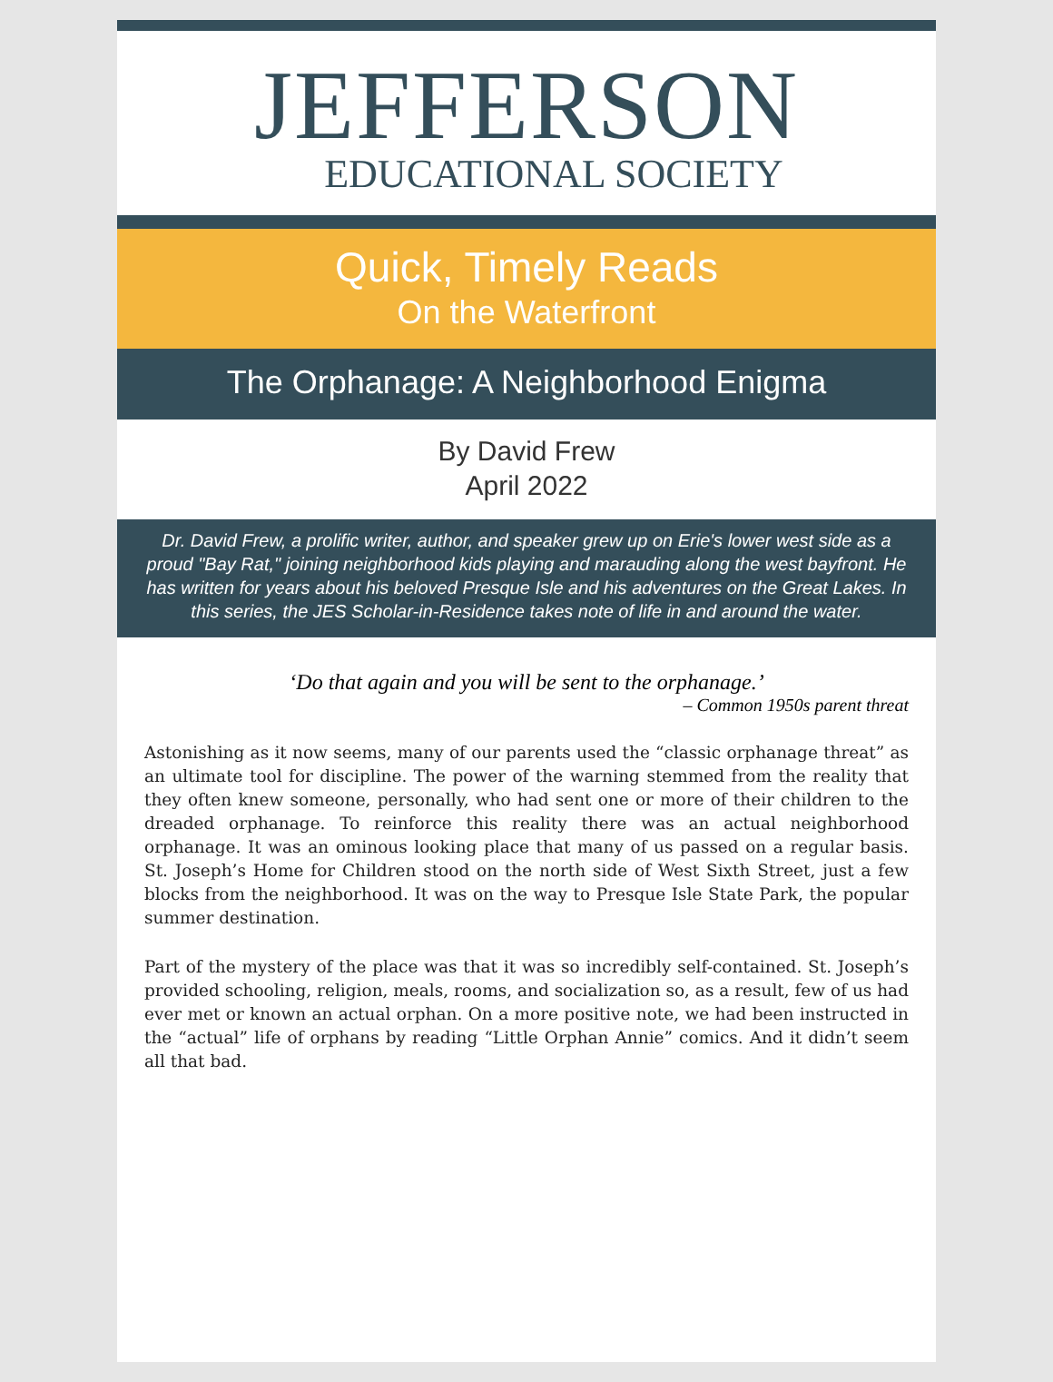JEFFERSON
EDUCATIONAL SOCIETY
Quick, Timely Reads
On the Waterfront
The Orphanage: A Neighborhood Enigma
By David Frew
April 2022
Dr. David Frew, a prolific writer, author, and speaker grew up on Erie's lower west side as a proud "Bay Rat," joining neighborhood kids playing and marauding along the west bayfront. He has written for years about his beloved Presque Isle and his adventures on the Great Lakes. In this series, the JES Scholar-in-Residence takes note of life in and around the water.
‘Do that again and you will be sent to the orphanage.’
– Common 1950s parent threat
Astonishing as it now seems, many of our parents used the “classic orphanage threat” as an ultimate tool for discipline. The power of the warning stemmed from the reality that they often knew someone, personally, who had sent one or more of their children to the dreaded orphanage. To reinforce this reality there was an actual neighborhood orphanage. It was an ominous looking place that many of us passed on a regular basis. St. Joseph’s Home for Children stood on the north side of West Sixth Street, just a few blocks from the neighborhood. It was on the way to Presque Isle State Park, the popular summer destination.
Part of the mystery of the place was that it was so incredibly self-contained. St. Joseph’s provided schooling, religion, meals, rooms, and socialization so, as a result, few of us had ever met or known an actual orphan. On a more positive note, we had been instructed in the “actual” life of orphans by reading “Little Orphan Annie” comics. And it didn’t seem all that bad.